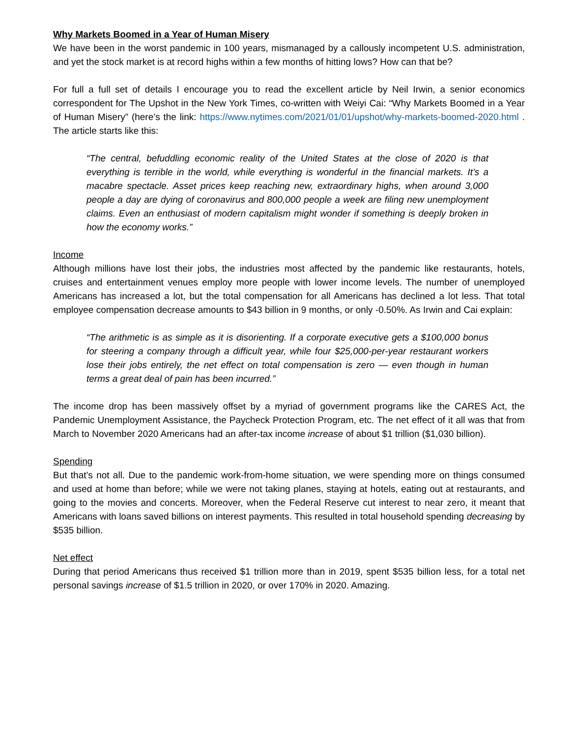Why Markets Boomed in a Year of Human Misery
We have been in the worst pandemic in 100 years, mismanaged by a callously incompetent U.S. administration, and yet the stock market is at record highs within a few months of hitting lows? How can that be?
For full a full set of details I encourage you to read the excellent article by Neil Irwin, a senior economics correspondent for The Upshot in the New York Times, co-written with Weiyi Cai: “Why Markets Boomed in a Year of Human Misery” (here’s the link: https://www.nytimes.com/2021/01/01/upshot/why-markets-boomed-2020.html . The article starts like this:
“The central, befuddling economic reality of the United States at the close of 2020 is that everything is terrible in the world, while everything is wonderful in the financial markets. It’s a macabre spectacle. Asset prices keep reaching new, extraordinary highs, when around 3,000 people a day are dying of coronavirus and 800,000 people a week are filing new unemployment claims. Even an enthusiast of modern capitalism might wonder if something is deeply broken in how the economy works.”
Income
Although millions have lost their jobs, the industries most affected by the pandemic like restaurants, hotels, cruises and entertainment venues employ more people with lower income levels. The number of unemployed Americans has increased a lot, but the total compensation for all Americans has declined a lot less. That total employee compensation decrease amounts to $43 billion in 9 months, or only -0.50%. As Irwin and Cai explain:
“The arithmetic is as simple as it is disorienting. If a corporate executive gets a $100,000 bonus for steering a company through a difficult year, while four $25,000-per-year restaurant workers lose their jobs entirely, the net effect on total compensation is zero — even though in human terms a great deal of pain has been incurred.”
The income drop has been massively offset by a myriad of government programs like the CARES Act, the Pandemic Unemployment Assistance, the Paycheck Protection Program, etc. The net effect of it all was that from March to November 2020 Americans had an after-tax income increase of about $1 trillion ($1,030 billion).
Spending
But that’s not all. Due to the pandemic work-from-home situation, we were spending more on things consumed and used at home than before; while we were not taking planes, staying at hotels, eating out at restaurants, and going to the movies and concerts. Moreover, when the Federal Reserve cut interest to near zero, it meant that Americans with loans saved billions on interest payments. This resulted in total household spending decreasing by $535 billion.
Net effect
During that period Americans thus received $1 trillion more than in 2019, spent $535 billion less, for a total net personal savings increase of $1.5 trillion in 2020, or over 170% in 2020. Amazing.